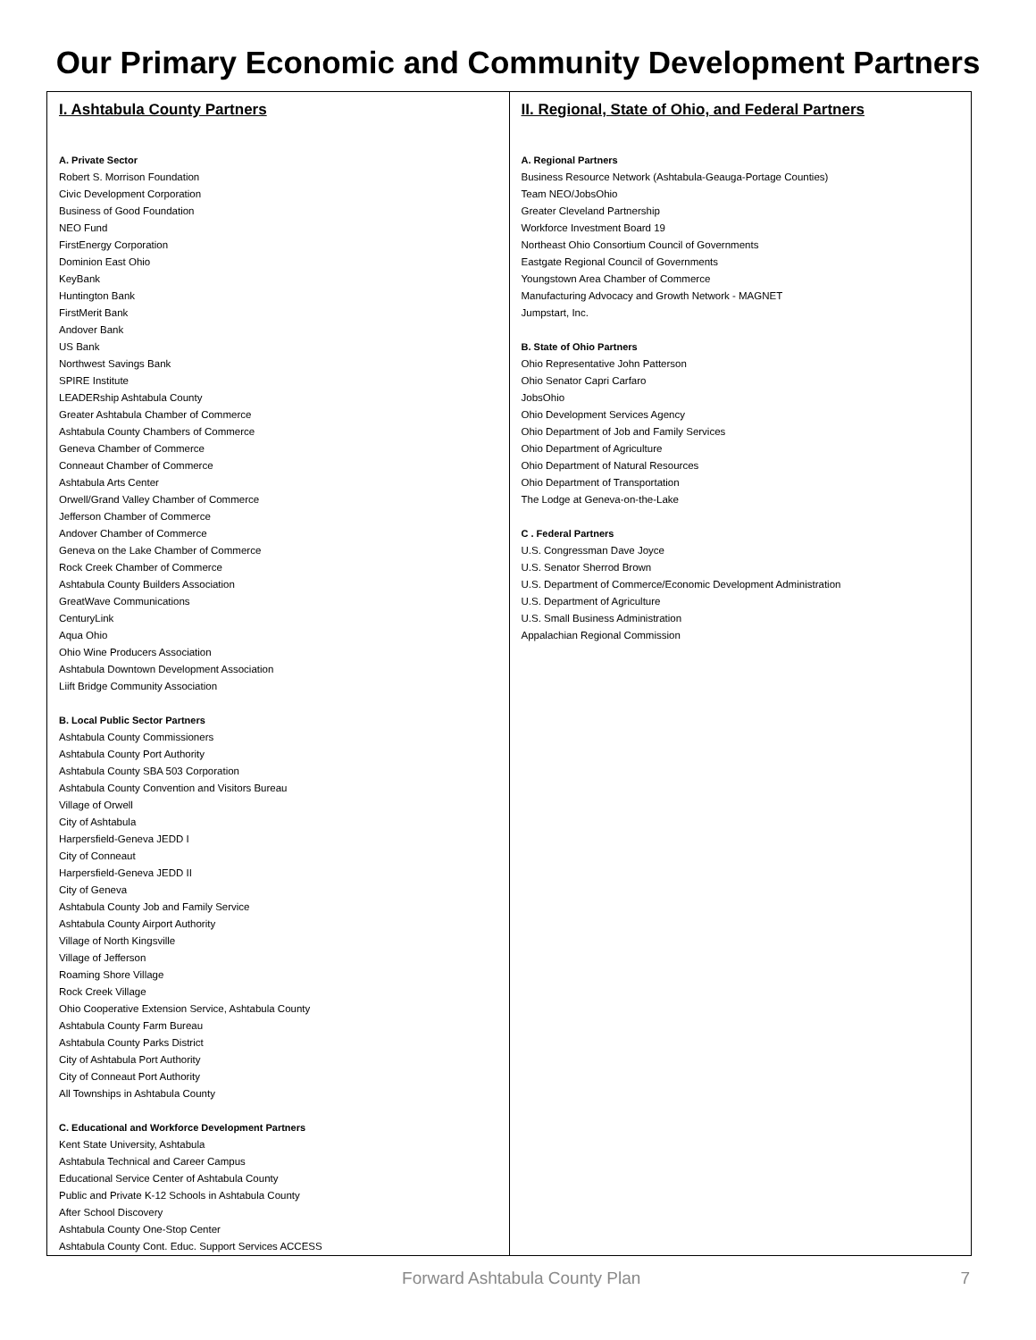Our Primary Economic and Community Development Partners
I. Ashtabula County Partners
A. Private Sector
Robert S. Morrison Foundation
Civic Development Corporation
Business of Good Foundation
NEO Fund
FirstEnergy Corporation
Dominion East Ohio
KeyBank
Huntington Bank
FirstMerit Bank
Andover Bank
US Bank
Northwest Savings Bank
SPIRE Institute
LEADERship Ashtabula County
Greater Ashtabula Chamber of Commerce
Ashtabula County Chambers of Commerce
Geneva Chamber of Commerce
Conneaut Chamber of Commerce
Ashtabula Arts Center
Orwell/Grand Valley Chamber of Commerce
Jefferson Chamber of Commerce
Andover Chamber of Commerce
Geneva on the Lake Chamber of Commerce
Rock Creek Chamber of Commerce
Ashtabula County Builders Association
GreatWave Communications
CenturyLink
Aqua Ohio
Ohio Wine Producers Association
Ashtabula Downtown Development Association
Liift Bridge Community Association
B. Local Public Sector Partners
Ashtabula County Commissioners
Ashtabula County Port Authority
Ashtabula County SBA 503 Corporation
Ashtabula County Convention and Visitors Bureau
Village of Orwell
City of Ashtabula
Harpersfield-Geneva JEDD I
City of Conneaut
Harpersfield-Geneva JEDD II
City of Geneva
Ashtabula County Job and Family Service
Ashtabula County Airport Authority
Village of North Kingsville
Village of Jefferson
Roaming Shore Village
Rock Creek Village
Ohio Cooperative Extension Service, Ashtabula County
Ashtabula County Farm Bureau
Ashtabula County Parks District
City of Ashtabula Port Authority
City of Conneaut Port Authority
All Townships in Ashtabula County
C. Educational and Workforce Development Partners
Kent State University, Ashtabula
Ashtabula Technical and Career Campus
Educational Service Center of Ashtabula County
Public and Private K-12 Schools in Ashtabula County
After School Discovery
Ashtabula County One-Stop Center
Ashtabula County Cont. Educ. Support Services ACCESS
II. Regional, State of Ohio, and Federal Partners
A. Regional Partners
Business Resource Network (Ashtabula-Geauga-Portage Counties)
Team NEO/JobsOhio
Greater Cleveland Partnership
Workforce Investment Board 19
Northeast Ohio Consortium Council of Governments
Eastgate Regional Council of Governments
Youngstown Area Chamber of Commerce
Manufacturing Advocacy and Growth Network - MAGNET
Jumpstart, Inc.
B. State of Ohio Partners
Ohio Representative John Patterson
Ohio Senator Capri Carfaro
JobsOhio
Ohio Development Services Agency
Ohio Department of Job and Family Services
Ohio Department of Agriculture
Ohio Department of Natural Resources
Ohio Department of Transportation
The Lodge at Geneva-on-the-Lake
C . Federal Partners
U.S. Congressman Dave Joyce
U.S. Senator Sherrod Brown
U.S. Department of Commerce/Economic Development Administration
U.S. Department of Agriculture
U.S. Small Business Administration
Appalachian Regional Commission
Forward Ashtabula County Plan 7